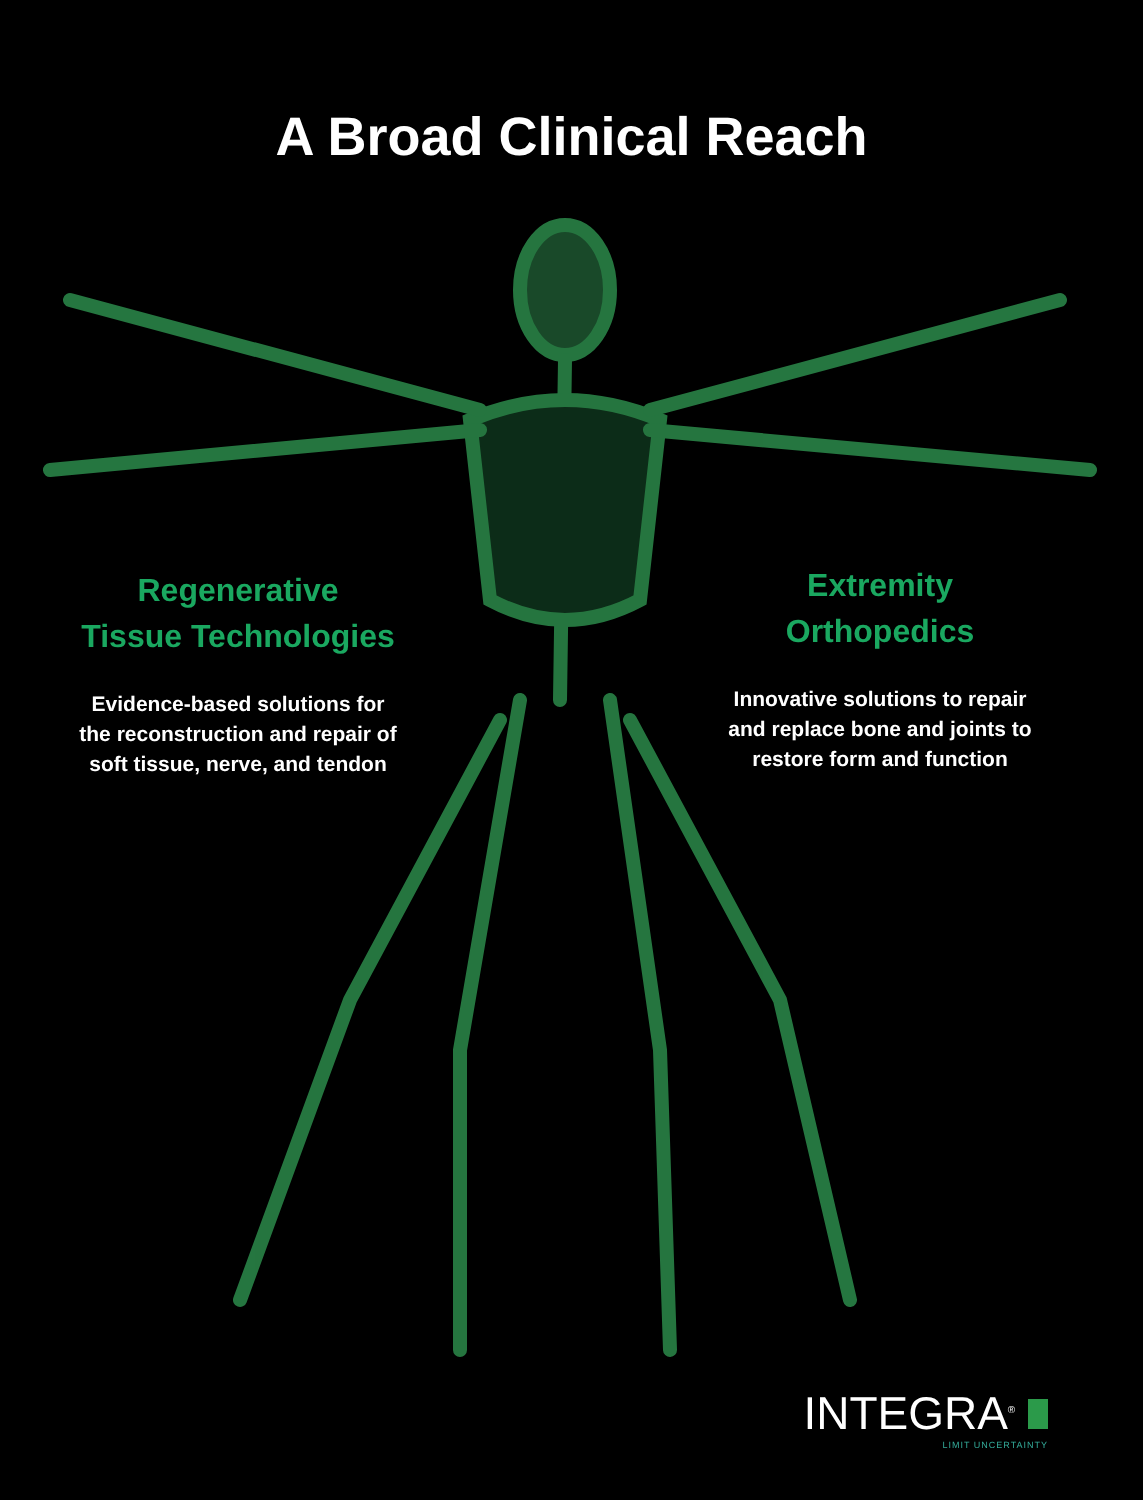A Broad Clinical Reach
Regenerative
Tissue Technologies
Evidence-based solutions for the reconstruction and repair of soft tissue, nerve, and tendon
Extremity
Orthopedics
Innovative solutions to repair and replace bone and joints to restore form and function
INTEGRA<sup>®</sup>
LIMIT UNCERTAINTY